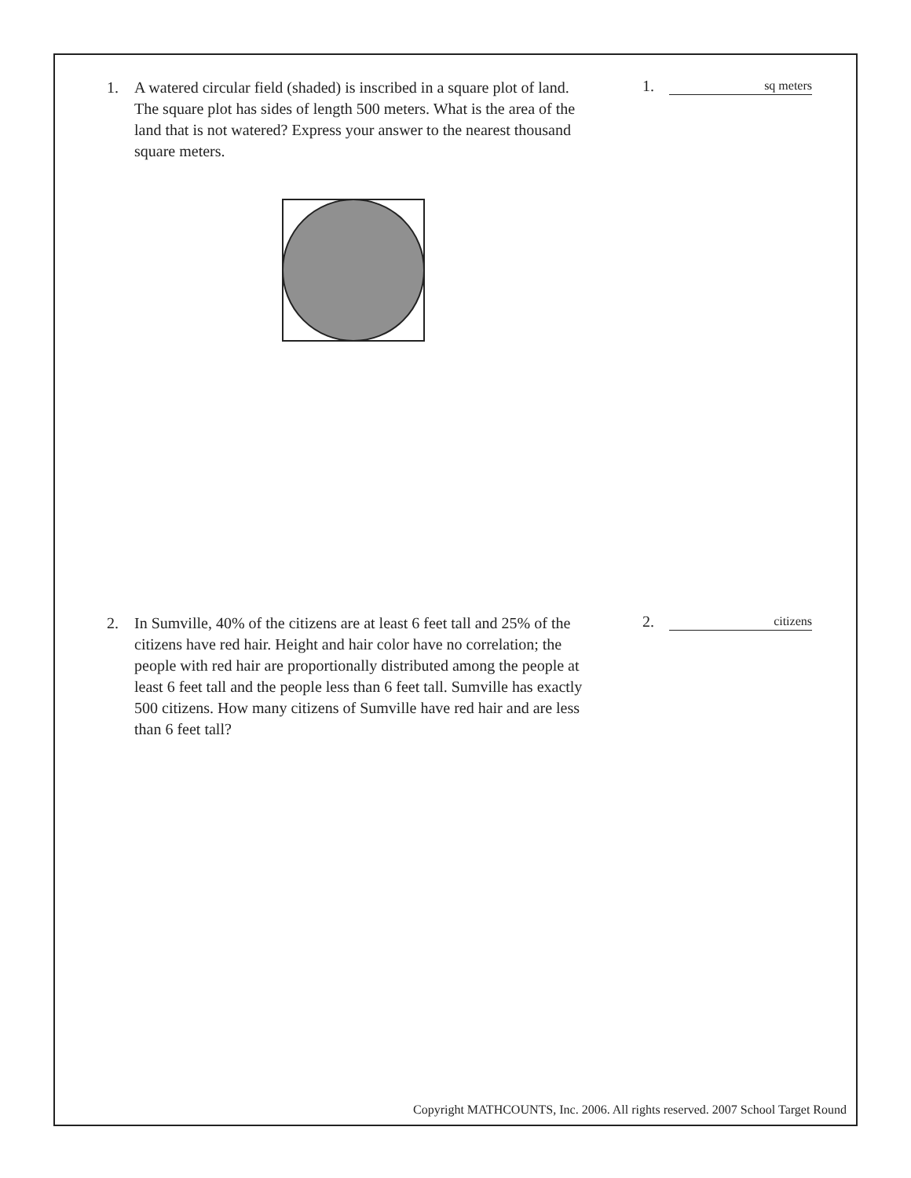1. A watered circular field (shaded) is inscribed in a square plot of land. The square plot has sides of length 500 meters. What is the area of the land that is not watered? Express your answer to the nearest thousand square meters.
1. sq meters
2. In Sumville, 40% of the citizens are at least 6 feet tall and 25% of the citizens have red hair. Height and hair color have no correlation; the people with red hair are proportionally distributed among the people at least 6 feet tall and the people less than 6 feet tall. Sumville has exactly 500 citizens. How many citizens of Sumville have red hair and are less than 6 feet tall?
2. citizens
Copyright MATHCOUNTS, Inc. 2006. All rights reserved. 2007 School Target Round